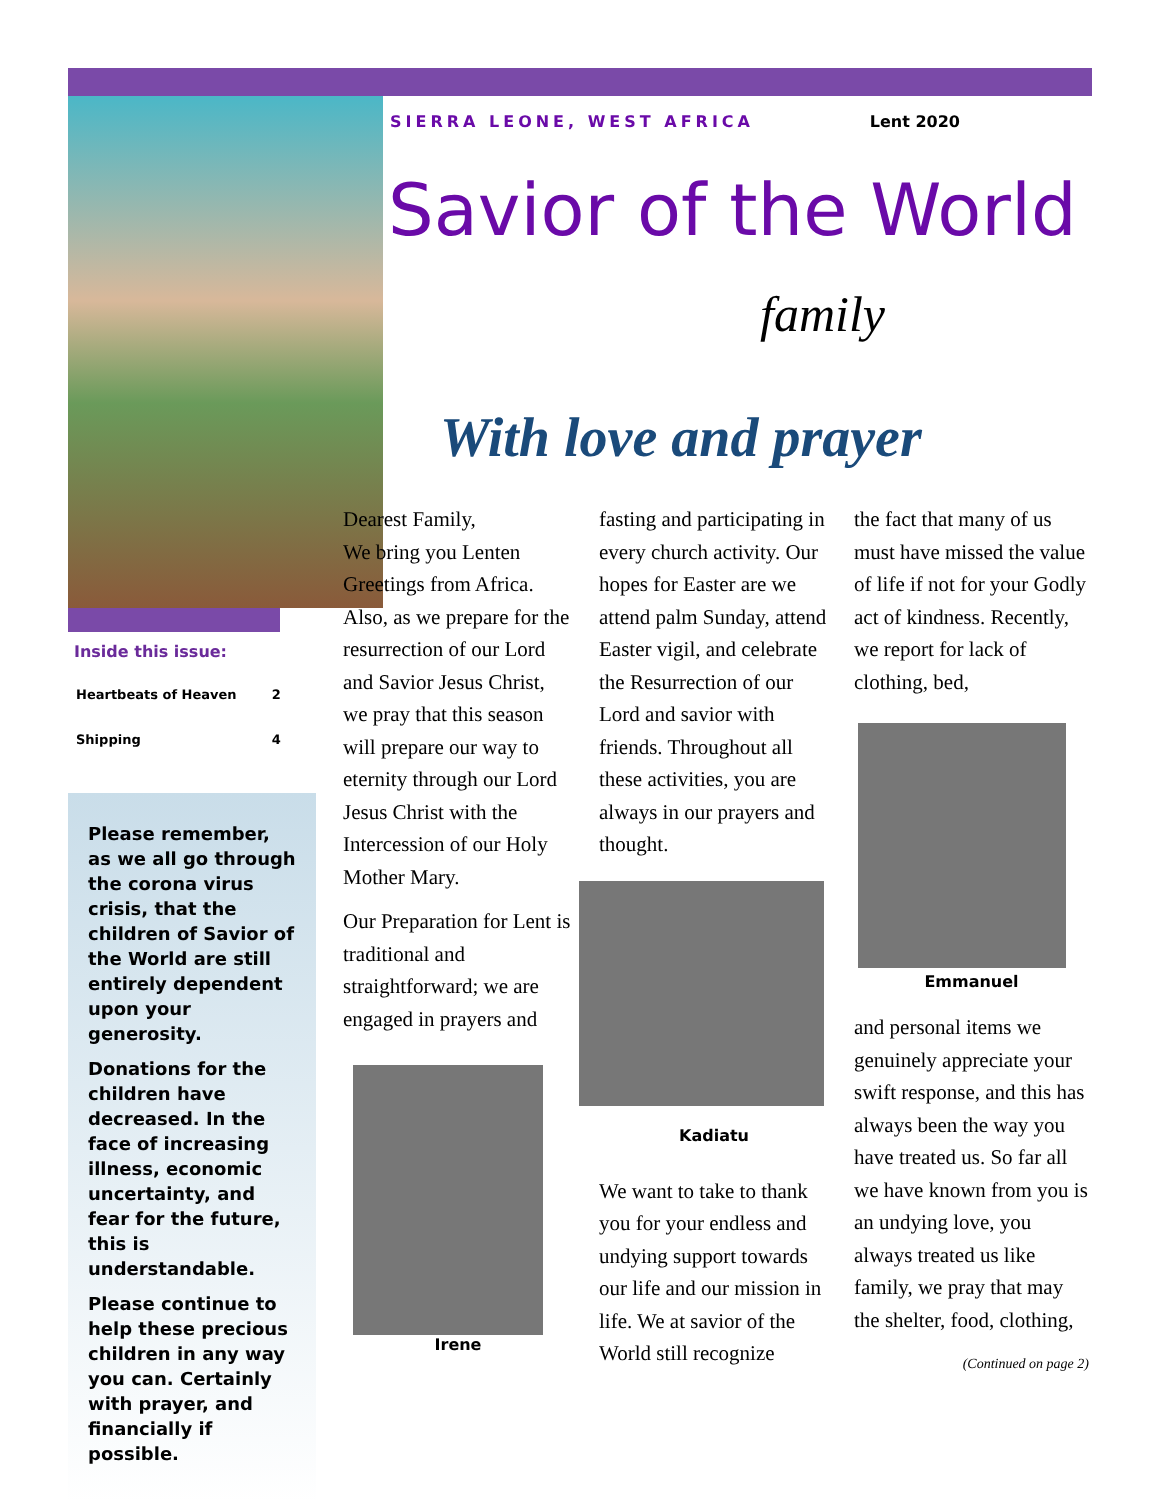Inside this issue:
| Heartbeats of Heaven | 2 |
| Shipping | 4 |
Please remember, as we all go through the corona virus crisis, that the children of Savior of the World are still entirely dependent upon your generosity.
Donations for the children have decreased. In the face of increasing illness, economic uncertainty, and fear for the future, this is understandable.
Please continue to help these precious children in any way you can. Certainly with prayer, and financially if possible.
SIERRA LEONE, WEST AFRICA Lent 2020
Savior of the World
family
With love and prayer
Dearest Family,
We bring you Lenten Greetings from Africa. Also, as we prepare for the resurrection of our Lord and Savior Jesus Christ, we pray that this season will prepare our way to eternity through our Lord Jesus Christ with the Intercession of our Holy Mother Mary.
Our Preparation for Lent is traditional and straightforward; we are engaged in prayers and
Irene
fasting and participating in every church activity. Our hopes for Easter are we attend palm Sunday, attend Easter vigil, and celebrate the Resurrection of our Lord and savior with friends. Throughout all these activities, you are always in our prayers and thought.
Kadiatu
We want to take to thank you for your endless and undying support towards our life and our mission in life. We at savior of the World still recognize
the fact that many of us must have missed the value of life if not for your Godly act of kindness. Recently, we report for lack of clothing, bed,
Emmanuel
and personal items we genuinely appreciate your swift response, and this has always been the way you have treated us. So far all we have known from you is an undying love, you always treated us like family, we pray that may the shelter, food, clothing,
(Continued on page 2)